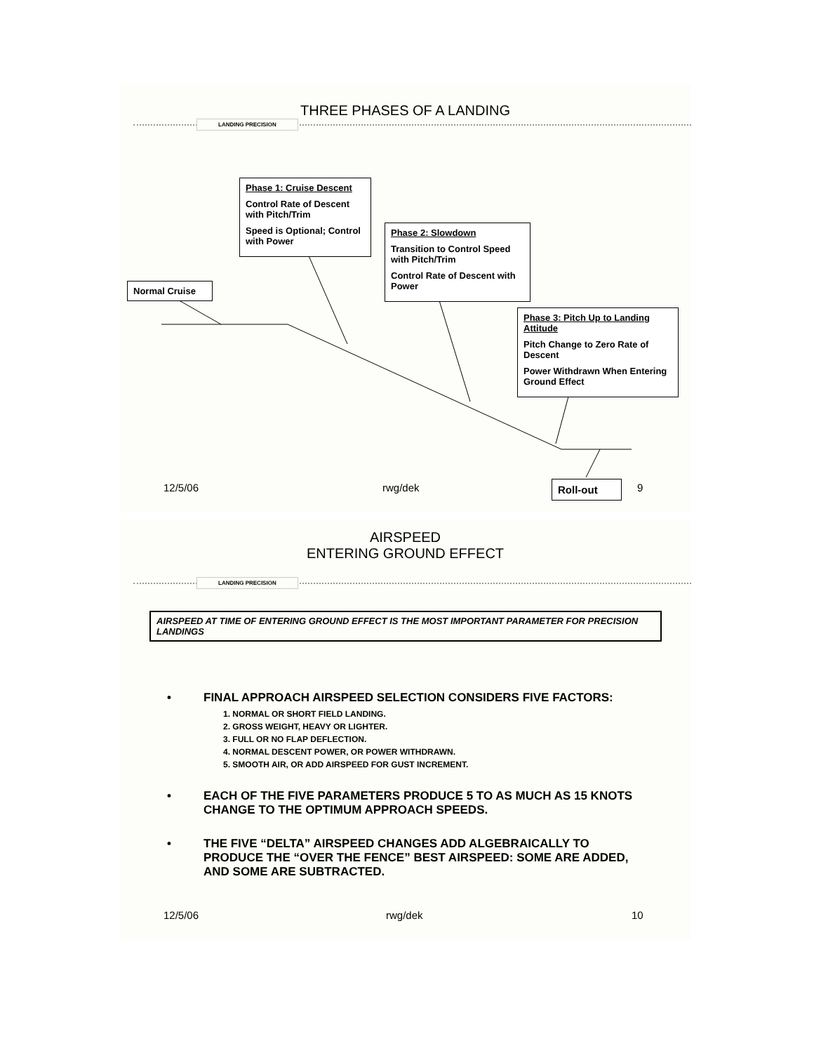THREE PHASES OF A LANDING
LANDING PRECISION
Phase 1: Cruise Descent
Control Rate of Descent with Pitch/Trim
Speed is Optional; Control with Power
Phase 2: Slowdown
Transition to Control Speed with Pitch/Trim
Control Rate of Descent with Power
Normal Cruise
Phase 3: Pitch Up to Landing Attitude
Pitch Change to Zero Rate of Descent
Power Withdrawn When Entering Ground Effect
Roll-out
12/5/06 rwg/dek 9
AIRSPEED
ENTERING GROUND EFFECT
LANDING PRECISION
AIRSPEED AT TIME OF ENTERING GROUND EFFECT IS THE MOST IMPORTANT PARAMETER FOR PRECISION LANDINGS
• FINAL APPROACH AIRSPEED SELECTION CONSIDERS FIVE FACTORS:
1. NORMAL OR SHORT FIELD LANDING.
2. GROSS WEIGHT, HEAVY OR LIGHTER.
3. FULL OR NO FLAP DEFLECTION.
4. NORMAL DESCENT POWER, OR POWER WITHDRAWN.
5. SMOOTH AIR, OR ADD AIRSPEED FOR GUST INCREMENT.
• EACH OF THE FIVE PARAMETERS PRODUCE 5 TO AS MUCH AS 15 KNOTS CHANGE TO THE OPTIMUM APPROACH SPEEDS.
• THE FIVE “DELTA” AIRSPEED CHANGES ADD ALGEBRAICALLY TO PRODUCE THE “OVER THE FENCE” BEST AIRSPEED: SOME ARE ADDED, AND SOME ARE SUBTRACTED.
12/5/06 rwg/dek 10